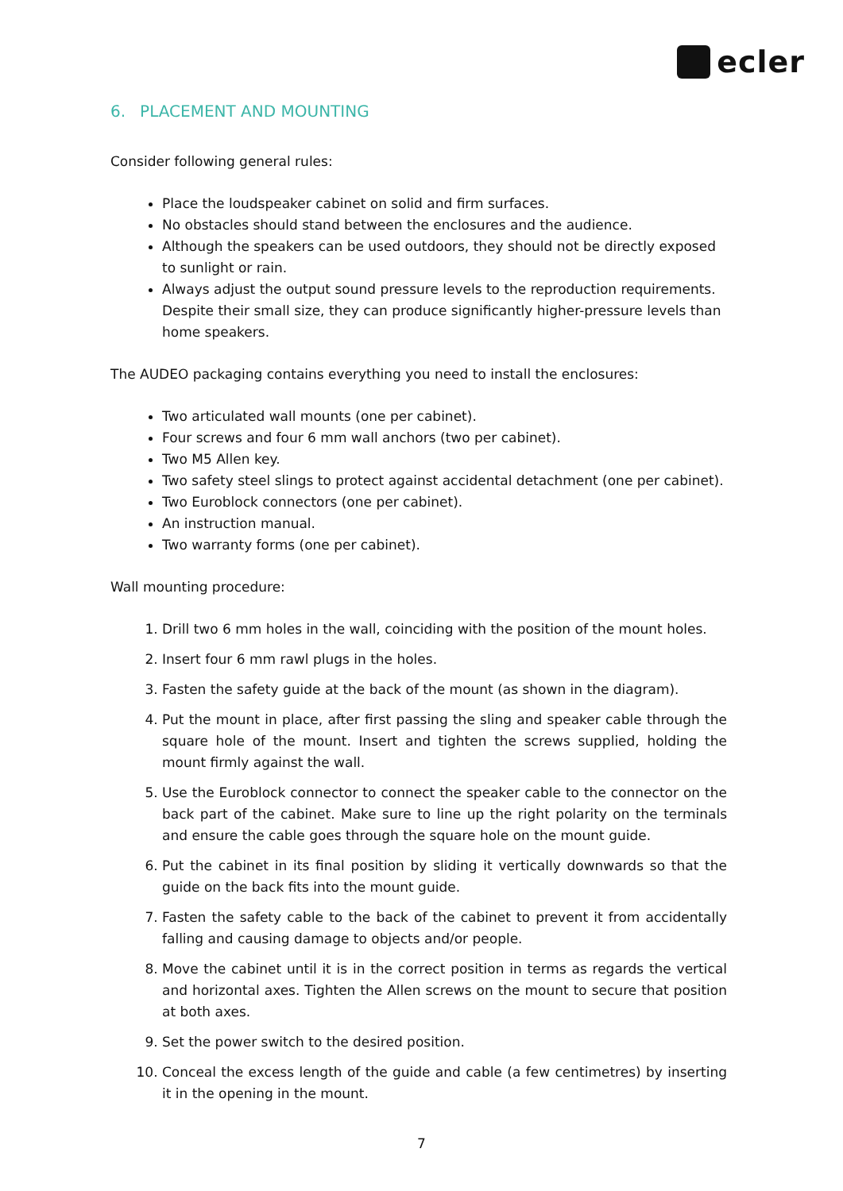ecler
6. PLACEMENT AND MOUNTING
Consider following general rules:
Place the loudspeaker cabinet on solid and firm surfaces.
No obstacles should stand between the enclosures and the audience.
Although the speakers can be used outdoors, they should not be directly exposed to sunlight or rain.
Always adjust the output sound pressure levels to the reproduction requirements. Despite their small size, they can produce significantly higher-pressure levels than home speakers.
The AUDEO packaging contains everything you need to install the enclosures:
Two articulated wall mounts (one per cabinet).
Four screws and four 6 mm wall anchors (two per cabinet).
Two M5 Allen key.
Two safety steel slings to protect against accidental detachment (one per cabinet).
Two Euroblock connectors (one per cabinet).
An instruction manual.
Two warranty forms (one per cabinet).
Wall mounting procedure:
1. Drill two 6 mm holes in the wall, coinciding with the position of the mount holes.
2. Insert four 6 mm rawl plugs in the holes.
3. Fasten the safety guide at the back of the mount (as shown in the diagram).
4. Put the mount in place, after first passing the sling and speaker cable through the square hole of the mount. Insert and tighten the screws supplied, holding the mount firmly against the wall.
5. Use the Euroblock connector to connect the speaker cable to the connector on the back part of the cabinet. Make sure to line up the right polarity on the terminals and ensure the cable goes through the square hole on the mount guide.
6. Put the cabinet in its final position by sliding it vertically downwards so that the guide on the back fits into the mount guide.
7. Fasten the safety cable to the back of the cabinet to prevent it from accidentally falling and causing damage to objects and/or people.
8. Move the cabinet until it is in the correct position in terms as regards the vertical and horizontal axes. Tighten the Allen screws on the mount to secure that position at both axes.
9. Set the power switch to the desired position.
10. Conceal the excess length of the guide and cable (a few centimetres) by inserting it in the opening in the mount.
7